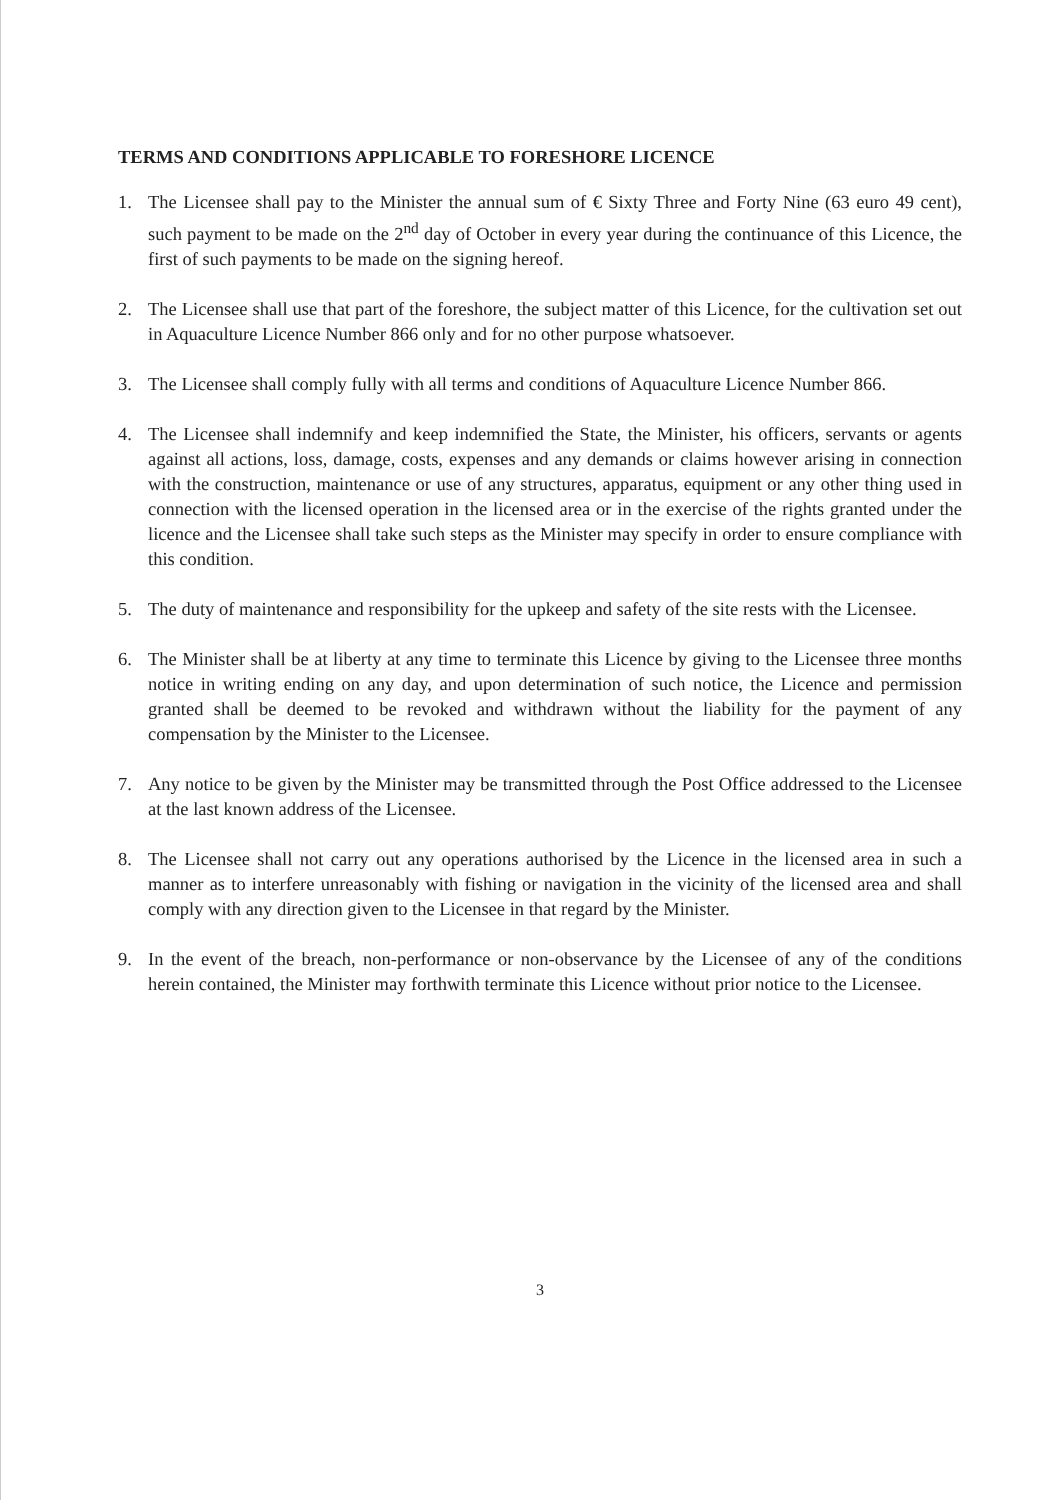TERMS AND CONDITIONS APPLICABLE TO FORESHORE LICENCE
1. The Licensee shall pay to the Minister the annual sum of € Sixty Three and Forty Nine (63 euro 49 cent), such payment to be made on the 2<sup>nd</sup> day of October in every year during the continuance of this Licence, the first of such payments to be made on the signing hereof.
2. The Licensee shall use that part of the foreshore, the subject matter of this Licence, for the cultivation set out in Aquaculture Licence Number 866 only and for no other purpose whatsoever.
3. The Licensee shall comply fully with all terms and conditions of Aquaculture Licence Number 866.
4. The Licensee shall indemnify and keep indemnified the State, the Minister, his officers, servants or agents against all actions, loss, damage, costs, expenses and any demands or claims however arising in connection with the construction, maintenance or use of any structures, apparatus, equipment or any other thing used in connection with the licensed operation in the licensed area or in the exercise of the rights granted under the licence and the Licensee shall take such steps as the Minister may specify in order to ensure compliance with this condition.
5. The duty of maintenance and responsibility for the upkeep and safety of the site rests with the Licensee.
6. The Minister shall be at liberty at any time to terminate this Licence by giving to the Licensee three months notice in writing ending on any day, and upon determination of such notice, the Licence and permission granted shall be deemed to be revoked and withdrawn without the liability for the payment of any compensation by the Minister to the Licensee.
7. Any notice to be given by the Minister may be transmitted through the Post Office addressed to the Licensee at the last known address of the Licensee.
8. The Licensee shall not carry out any operations authorised by the Licence in the licensed area in such a manner as to interfere unreasonably with fishing or navigation in the vicinity of the licensed area and shall comply with any direction given to the Licensee in that regard by the Minister.
9. In the event of the breach, non-performance or non-observance by the Licensee of any of the conditions herein contained, the Minister may forthwith terminate this Licence without prior notice to the Licensee.
3